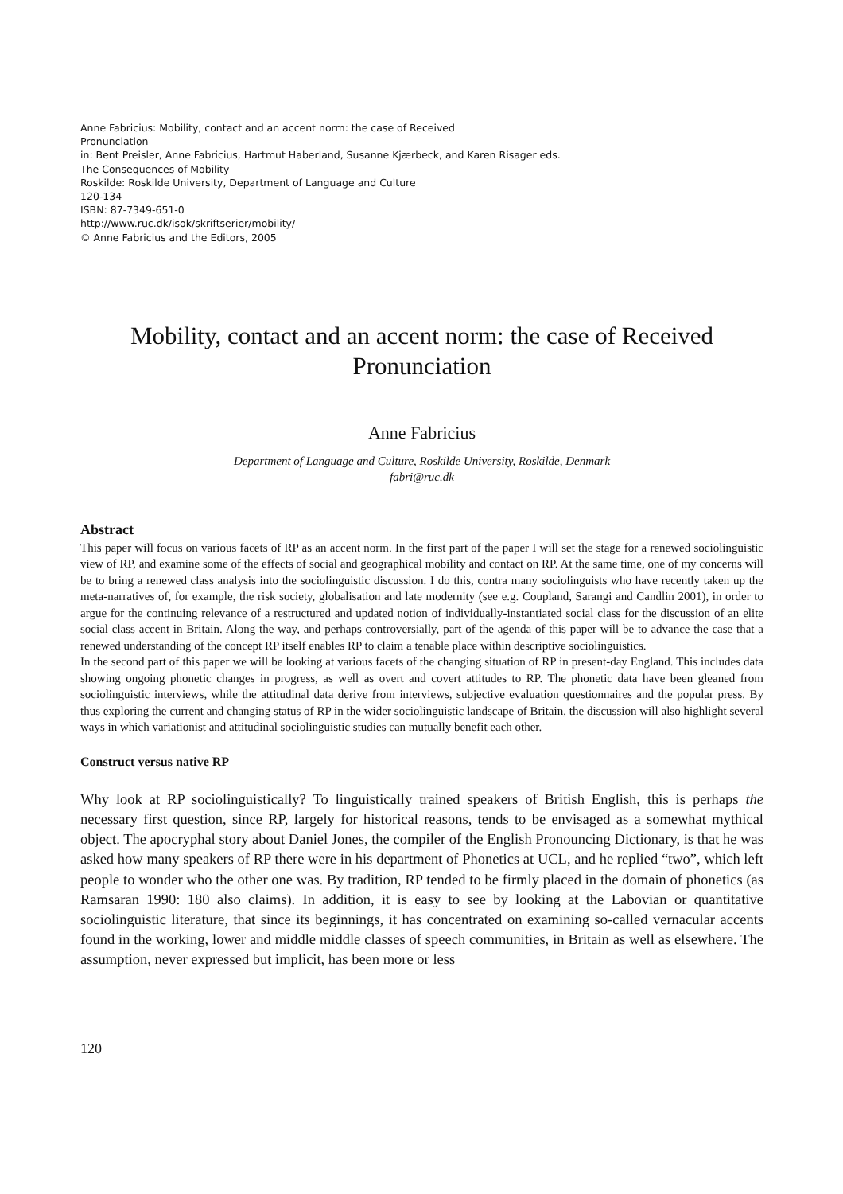Anne Fabricius: Mobility, contact and an accent norm: the case of Received
Pronunciation
in: Bent Preisler, Anne Fabricius, Hartmut Haberland, Susanne Kjærbeck, and Karen Risager eds.
The Consequences of Mobility
Roskilde: Roskilde University, Department of Language and Culture
120-134
ISBN: 87-7349-651-0
http://www.ruc.dk/isok/skriftserier/mobility/
© Anne Fabricius and the Editors, 2005
Mobility, contact and an accent norm: the case of Received Pronunciation
Anne Fabricius
Department of Language and Culture, Roskilde University, Roskilde, Denmark
fabri@ruc.dk
Abstract
This paper will focus on various facets of RP as an accent norm. In the first part of the paper I will set the stage for a renewed sociolinguistic view of RP, and examine some of the effects of social and geographical mobility and contact on RP. At the same time, one of my concerns will be to bring a renewed class analysis into the sociolinguistic discussion. I do this, contra many sociolinguists who have recently taken up the meta-narratives of, for example, the risk society, globalisation and late modernity (see e.g. Coupland, Sarangi and Candlin 2001), in order to argue for the continuing relevance of a restructured and updated notion of individually-instantiated social class for the discussion of an elite social class accent in Britain. Along the way, and perhaps controversially, part of the agenda of this paper will be to advance the case that a renewed understanding of the concept RP itself enables RP to claim a tenable place within descriptive sociolinguistics.
In the second part of this paper we will be looking at various facets of the changing situation of RP in present-day England. This includes data showing ongoing phonetic changes in progress, as well as overt and covert attitudes to RP. The phonetic data have been gleaned from sociolinguistic interviews, while the attitudinal data derive from interviews, subjective evaluation questionnaires and the popular press. By thus exploring the current and changing status of RP in the wider sociolinguistic landscape of Britain, the discussion will also highlight several ways in which variationist and attitudinal sociolinguistic studies can mutually benefit each other.
Construct versus native RP
Why look at RP sociolinguistically? To linguistically trained speakers of British English, this is perhaps the necessary first question, since RP, largely for historical reasons, tends to be envisaged as a somewhat mythical object. The apocryphal story about Daniel Jones, the compiler of the English Pronouncing Dictionary, is that he was asked how many speakers of RP there were in his department of Phonetics at UCL, and he replied “two”, which left people to wonder who the other one was. By tradition, RP tended to be firmly placed in the domain of phonetics (as Ramsaran 1990: 180 also claims). In addition, it is easy to see by looking at the Labovian or quantitative sociolinguistic literature, that since its beginnings, it has concentrated on examining so-called vernacular accents found in the working, lower and middle middle classes of speech communities, in Britain as well as elsewhere. The assumption, never expressed but implicit, has been more or less
120